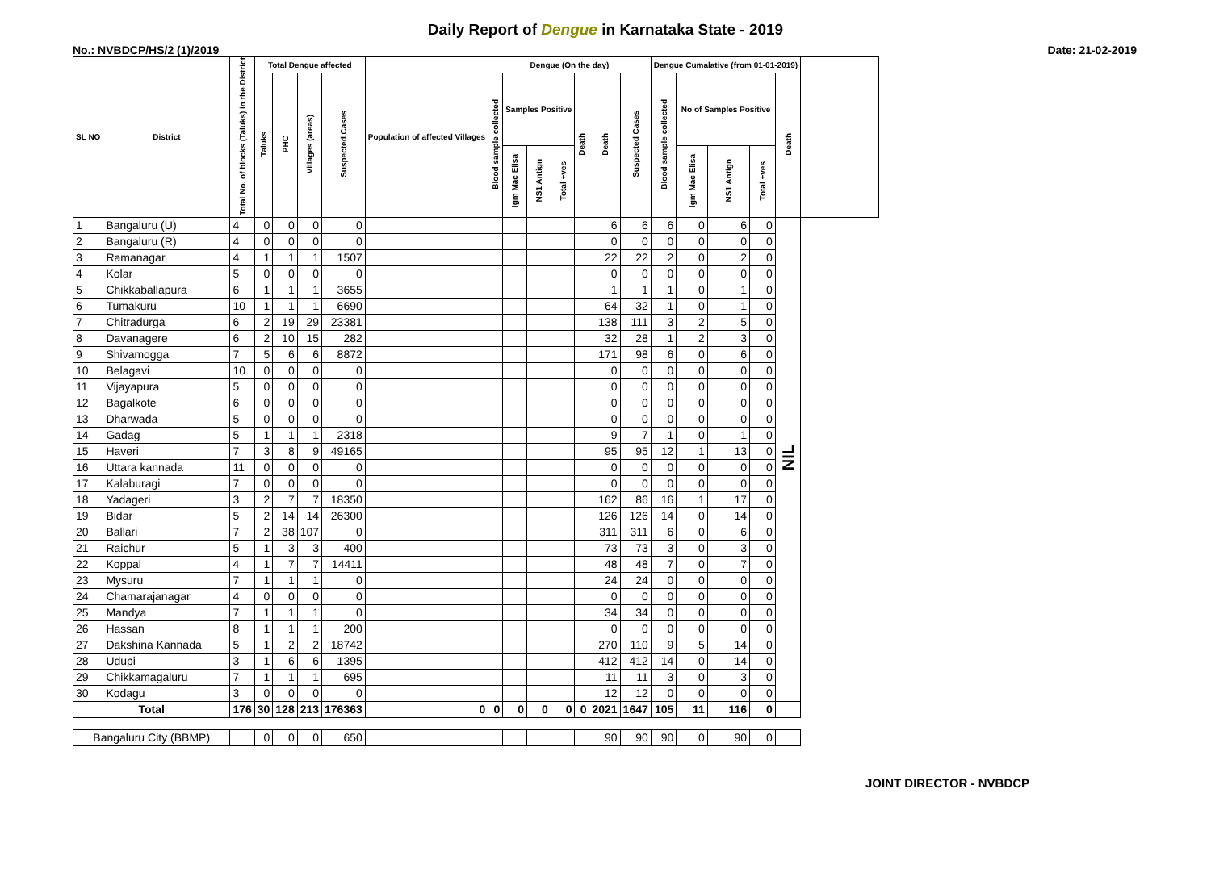Daily Report of Dengue in Karnataka State - 2019
No.: NVBDCP/HS/2 (1)/2019 Date: 21-02-2019
| SL NO | District | Total No. of blocks (Taluks) in the District | Total Dengue affected | | | | Population of affected Villages | Dengue (On the day) | | | | | | | Dengue Cumalative (from 01-01-2019) | | | | | |
| --- | --- | --- | --- | --- | --- | --- | --- | --- | --- | --- | --- | --- | --- | --- | --- | --- | --- | --- | --- | --- |
| | | | Taluks | PHC | Villages (areas) | Suspected Cases | | Blood sample collected | Samples Positive | | | Death | Death | Suspected Cases | Blood sample collected | No of Samples Positive | | | Death | |
| | | | | | | | | | Igm Mac Elisa | NS1 Antign | Total +ves | | | | | Igm Mac Elisa | NS1 Antign | Total +ves | | |
| 1 | Bangaluru (U) | 4 | 0 | 0 | 0 | 0 | | | | | | | 6 | 6 | 6 | 0 | 6 | 0 | NIL | |
| 2 | Bangaluru (R) | 4 | 0 | 0 | 0 | 0 | | | | | | | 0 | 0 | 0 | 0 | 0 | 0 | | |
| 3 | Ramanagar | 4 | 1 | 1 | 1 | 1507 | | | | | | | 22 | 22 | 2 | 0 | 2 | 0 | | |
| 4 | Kolar | 5 | 0 | 0 | 0 | 0 | | | | | | | 0 | 0 | 0 | 0 | 0 | 0 | | |
| 5 | Chikkaballapura | 6 | 1 | 1 | 1 | 3655 | | | | | | | 1 | 1 | 1 | 0 | 1 | 0 | | |
| 6 | Tumakuru | 10 | 1 | 1 | 1 | 6690 | | | | | | | 64 | 32 | 1 | 0 | 1 | 0 | | |
| 7 | Chitradurga | 6 | 2 | 19 | 29 | 23381 | | | | | | | 138 | 111 | 3 | 2 | 5 | 0 | | |
| 8 | Davanagere | 6 | 2 | 10 | 15 | 282 | | | | | | | 32 | 28 | 1 | 2 | 3 | 0 | | |
| 9 | Shivamogga | 7 | 5 | 6 | 6 | 8872 | | | | | | | 171 | 98 | 6 | 0 | 6 | 0 | | |
| 10 | Belagavi | 10 | 0 | 0 | 0 | 0 | | | | | | | 0 | 0 | 0 | 0 | 0 | 0 | | |
| 11 | Vijayapura | 5 | 0 | 0 | 0 | 0 | | | | | | | 0 | 0 | 0 | 0 | 0 | 0 | | |
| 12 | Bagalkote | 6 | 0 | 0 | 0 | 0 | | | | | | | 0 | 0 | 0 | 0 | 0 | 0 | | |
| 13 | Dharwada | 5 | 0 | 0 | 0 | 0 | | | | | | | 0 | 0 | 0 | 0 | 0 | 0 | | |
| 14 | Gadag | 5 | 1 | 1 | 1 | 2318 | | | | | | | 9 | 7 | 1 | 0 | 1 | 0 | | |
| 15 | Haveri | 7 | 3 | 8 | 9 | 49165 | | | | | | | 95 | 95 | 12 | 1 | 13 | 0 | | |
| 16 | Uttara kannada | 11 | 0 | 0 | 0 | 0 | | | | | | | 0 | 0 | 0 | 0 | 0 | 0 | | |
| 17 | Kalaburagi | 7 | 0 | 0 | 0 | 0 | | | | | | | 0 | 0 | 0 | 0 | 0 | 0 | | |
| 18 | Yadageri | 3 | 2 | 7 | 7 | 18350 | | | | | | | 162 | 86 | 16 | 1 | 17 | 0 | | |
| 19 | Bidar | 5 | 2 | 14 | 14 | 26300 | | | | | | | 126 | 126 | 14 | 0 | 14 | 0 | | |
| 20 | Ballari | 7 | 2 | 38 | 107 | 0 | | | | | | | 311 | 311 | 6 | 0 | 6 | 0 | | |
| 21 | Raichur | 5 | 1 | 3 | 3 | 400 | | | | | | | 73 | 73 | 3 | 0 | 3 | 0 | | |
| 22 | Koppal | 4 | 1 | 7 | 7 | 14411 | | | | | | | 48 | 48 | 7 | 0 | 7 | 0 | | |
| 23 | Mysuru | 7 | 1 | 1 | 1 | 0 | | | | | | | 24 | 24 | 0 | 0 | 0 | 0 | | |
| 24 | Chamarajanagar | 4 | 0 | 0 | 0 | 0 | | | | | | | 0 | 0 | 0 | 0 | 0 | 0 | | |
| 25 | Mandya | 7 | 1 | 1 | 1 | 0 | | | | | | | 34 | 34 | 0 | 0 | 0 | 0 | | |
| 26 | Hassan | 8 | 1 | 1 | 1 | 200 | | | | | | | 0 | 0 | 0 | 0 | 0 | 0 | | |
| 27 | Dakshina Kannada | 5 | 1 | 2 | 2 | 18742 | | | | | | | 270 | 110 | 9 | 5 | 14 | 0 | | |
| 28 | Udupi | 3 | 1 | 6 | 6 | 1395 | | | | | | | 412 | 412 | 14 | 0 | 14 | 0 | | |
| 29 | Chikkamagaluru | 7 | 1 | 1 | 1 | 695 | | | | | | | 11 | 11 | 3 | 0 | 3 | 0 | | |
| 30 | Kodagu | 3 | 0 | 0 | 0 | 0 | | | | | | | 12 | 12 | 0 | 0 | 0 | 0 | | |
| Total | | 176 | 30 | 128 | 213 | 176363 | 0 | 0 | 0 | 0 | 0 | 0 | 2021 | 1647 | 105 | 11 | 116 | 0 | | |
| Bangaluru City (BBMP) | | | 0 | 0 | 0 | 650 | | | | | | | 90 | 90 | 90 | 0 | 90 | 0 | | |
JOINT DIRECTOR - NVBDCP